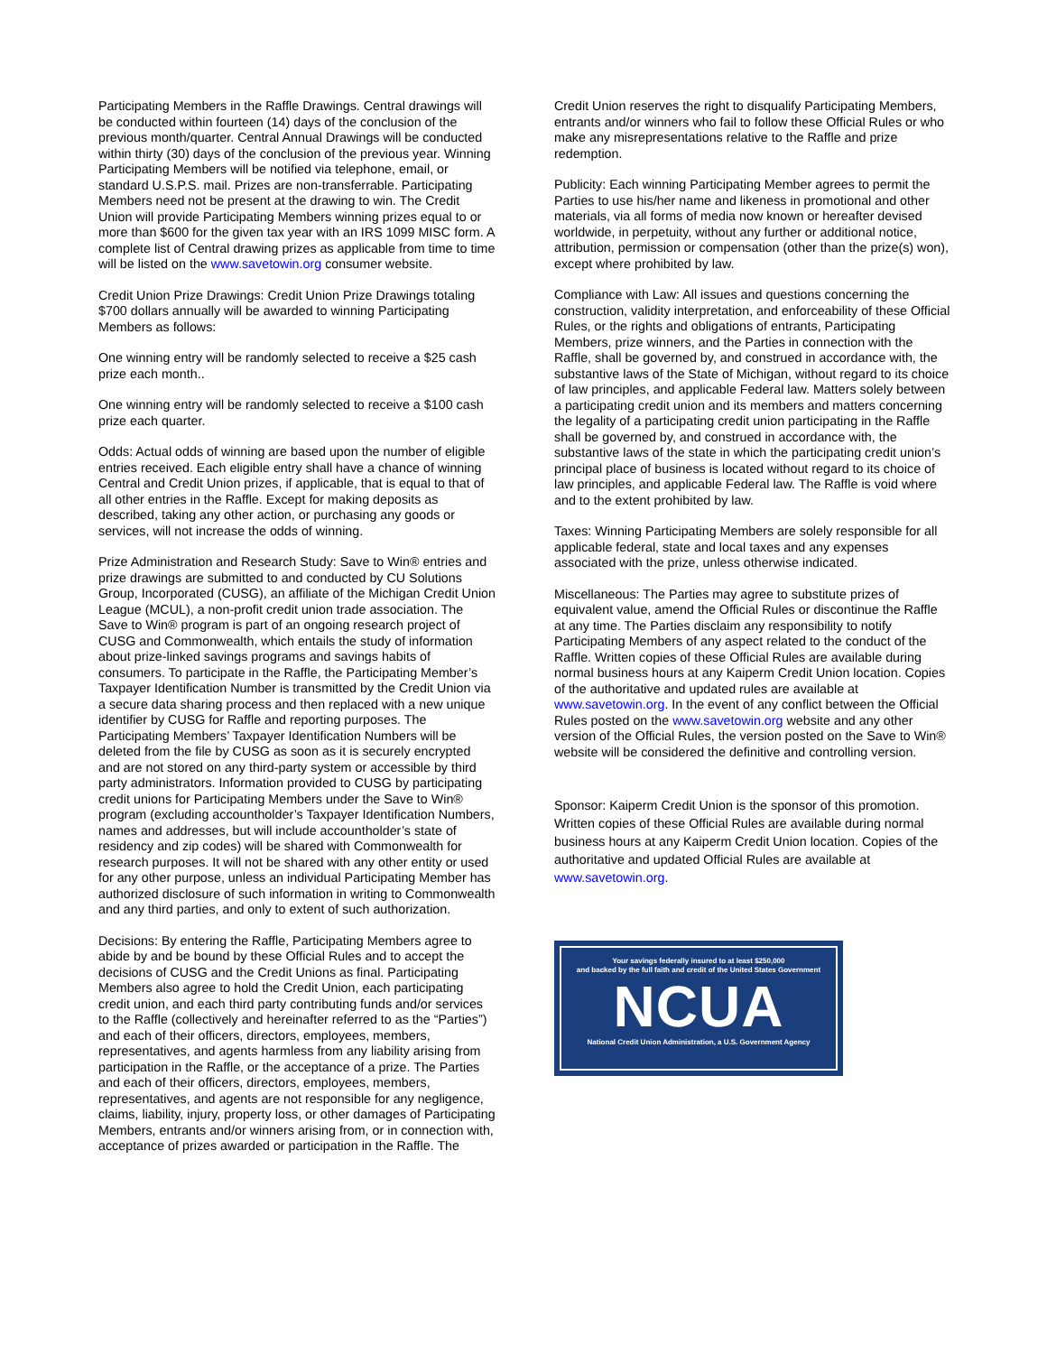Participating Members in the Raffle Drawings. Central drawings will be conducted within fourteen (14) days of the conclusion of the previous month/quarter. Central Annual Drawings will be conducted within thirty (30) days of the conclusion of the previous year. Winning Participating Members will be notified via telephone, email, or standard U.S.P.S. mail. Prizes are non-transferrable. Participating Members need not be present at the drawing to win. The Credit Union will provide Participating Members winning prizes equal to or more than $600 for the given tax year with an IRS 1099 MISC form. A complete list of Central drawing prizes as applicable from time to time will be listed on the www.savetowin.org consumer website.
Credit Union Prize Drawings: Credit Union Prize Drawings totaling $700 dollars annually will be awarded to winning Participating Members as follows:
One winning entry will be randomly selected to receive a $25 cash prize each month..
One winning entry will be randomly selected to receive a $100 cash prize each quarter.
Odds: Actual odds of winning are based upon the number of eligible entries received. Each eligible entry shall have a chance of winning Central and Credit Union prizes, if applicable, that is equal to that of all other entries in the Raffle. Except for making deposits as described, taking any other action, or purchasing any goods or services, will not increase the odds of winning.
Prize Administration and Research Study: Save to Win® entries and prize drawings are submitted to and conducted by CU Solutions Group, Incorporated (CUSG), an affiliate of the Michigan Credit Union League (MCUL), a non-profit credit union trade association. The Save to Win® program is part of an ongoing research project of CUSG and Commonwealth, which entails the study of information about prize-linked savings programs and savings habits of consumers. To participate in the Raffle, the Participating Member’s Taxpayer Identification Number is transmitted by the Credit Union via a secure data sharing process and then replaced with a new unique identifier by CUSG for Raffle and reporting purposes. The Participating Members’ Taxpayer Identification Numbers will be deleted from the file by CUSG as soon as it is securely encrypted and are not stored on any third-party system or accessible by third party administrators. Information provided to CUSG by participating credit unions for Participating Members under the Save to Win® program (excluding accountholder’s Taxpayer Identification Numbers, names and addresses, but will include accountholder’s state of residency and zip codes) will be shared with Commonwealth for research purposes. It will not be shared with any other entity or used for any other purpose, unless an individual Participating Member has authorized disclosure of such information in writing to Commonwealth and any third parties, and only to extent of such authorization.
Decisions: By entering the Raffle, Participating Members agree to abide by and be bound by these Official Rules and to accept the decisions of CUSG and the Credit Unions as final. Participating Members also agree to hold the Credit Union, each participating credit union, and each third party contributing funds and/or services to the Raffle (collectively and hereinafter referred to as the “Parties”) and each of their officers, directors, employees, members, representatives, and agents harmless from any liability arising from participation in the Raffle, or the acceptance of a prize. The Parties and each of their officers, directors, employees, members, representatives, and agents are not responsible for any negligence, claims, liability, injury, property loss, or other damages of Participating Members, entrants and/or winners arising from, or in connection with, acceptance of prizes awarded or participation in the Raffle. The
Credit Union reserves the right to disqualify Participating Members, entrants and/or winners who fail to follow these Official Rules or who make any misrepresentations relative to the Raffle and prize redemption.
Publicity: Each winning Participating Member agrees to permit the Parties to use his/her name and likeness in promotional and other materials, via all forms of media now known or hereafter devised worldwide, in perpetuity, without any further or additional notice, attribution, permission or compensation (other than the prize(s) won), except where prohibited by law.
Compliance with Law: All issues and questions concerning the construction, validity interpretation, and enforceability of these Official Rules, or the rights and obligations of entrants, Participating Members, prize winners, and the Parties in connection with the Raffle, shall be governed by, and construed in accordance with, the substantive laws of the State of Michigan, without regard to its choice of law principles, and applicable Federal law. Matters solely between a participating credit union and its members and matters concerning the legality of a participating credit union participating in the Raffle shall be governed by, and construed in accordance with, the substantive laws of the state in which the participating credit union’s principal place of business is located without regard to its choice of law principles, and applicable Federal law. The Raffle is void where and to the extent prohibited by law.
Taxes: Winning Participating Members are solely responsible for all applicable federal, state and local taxes and any expenses associated with the prize, unless otherwise indicated.
Miscellaneous: The Parties may agree to substitute prizes of equivalent value, amend the Official Rules or discontinue the Raffle at any time. The Parties disclaim any responsibility to notify Participating Members of any aspect related to the conduct of the Raffle. Written copies of these Official Rules are available during normal business hours at any Kaiperm Credit Union location. Copies of the authoritative and updated rules are available at www.savetowin.org. In the event of any conflict between the Official Rules posted on the www.savetowin.org website and any other version of the Official Rules, the version posted on the Save to Win® website will be considered the definitive and controlling version.
Sponsor: Kaiperm Credit Union is the sponsor of this promotion. Written copies of these Official Rules are available during normal business hours at any Kaiperm Credit Union location. Copies of the authoritative and updated Official Rules are available at www.savetowin.org.
Your savings federally insured to at least $250,000
and backed by the full faith and credit of the United States Government
NCUA
National Credit Union Administration, a U.S. Government Agency